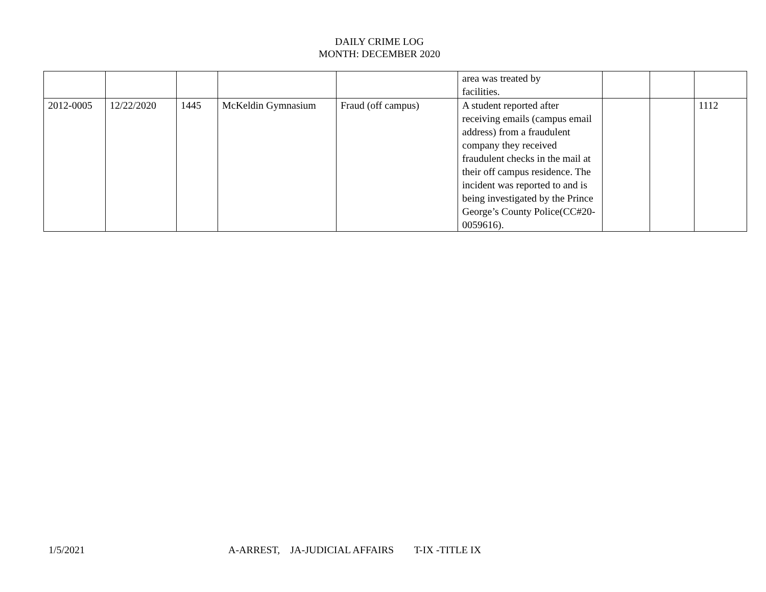DAILY CRIME LOG
MONTH: DECEMBER 2020
| | | | | | area was treated by facilities. | | | |
| 2012-0005 | 12/22/2020 | 1445 | McKeldin Gymnasium | Fraud (off campus) | A student reported after receiving emails (campus email address) from a fraudulent company they received fraudulent checks in the mail at their off campus residence. The incident was reported to and is being investigated by the Prince George’s County Police(CC#20-0059616). | | | 1112 |
1/5/2021 A-ARREST, JA-JUDICIAL AFFAIRS T-IX -TITLE IX